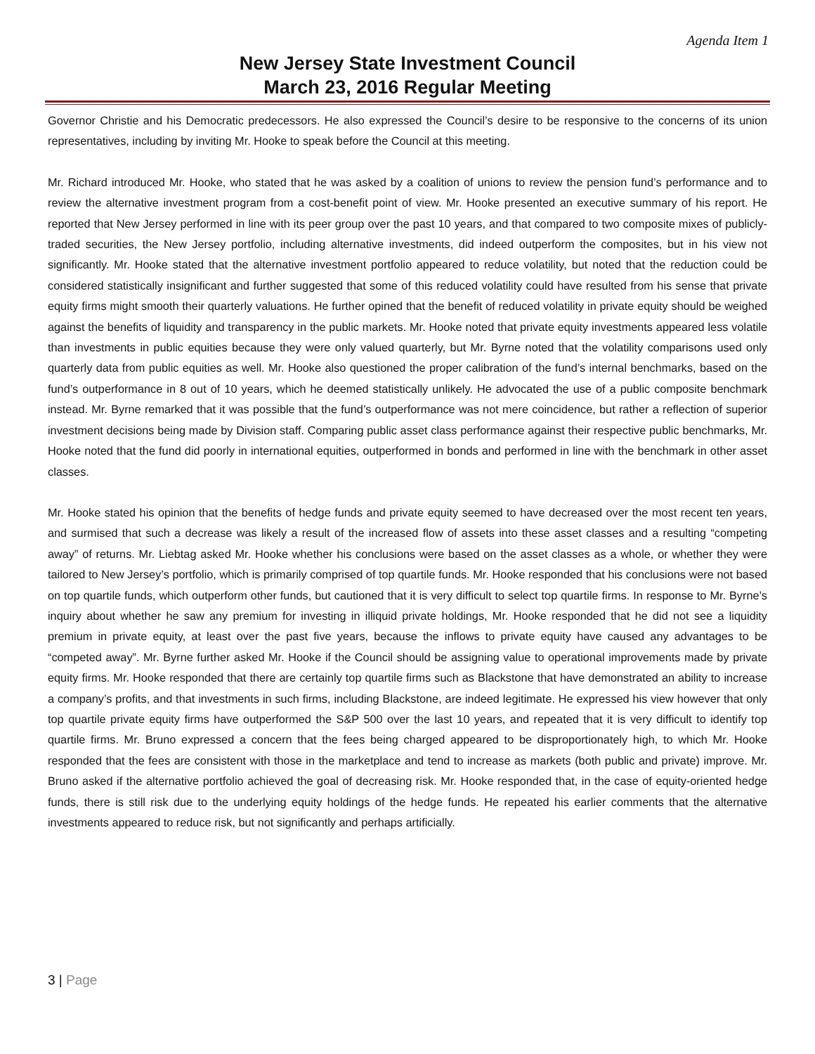Agenda Item 1
New Jersey State Investment Council
March 23, 2016 Regular Meeting
Governor Christie and his Democratic predecessors. He also expressed the Council’s desire to be responsive to the concerns of its union representatives, including by inviting Mr. Hooke to speak before the Council at this meeting.
Mr. Richard introduced Mr. Hooke, who stated that he was asked by a coalition of unions to review the pension fund’s performance and to review the alternative investment program from a cost-benefit point of view. Mr. Hooke presented an executive summary of his report. He reported that New Jersey performed in line with its peer group over the past 10 years, and that compared to two composite mixes of publicly-traded securities, the New Jersey portfolio, including alternative investments, did indeed outperform the composites, but in his view not significantly. Mr. Hooke stated that the alternative investment portfolio appeared to reduce volatility, but noted that the reduction could be considered statistically insignificant and further suggested that some of this reduced volatility could have resulted from his sense that private equity firms might smooth their quarterly valuations. He further opined that the benefit of reduced volatility in private equity should be weighed against the benefits of liquidity and transparency in the public markets. Mr. Hooke noted that private equity investments appeared less volatile than investments in public equities because they were only valued quarterly, but Mr. Byrne noted that the volatility comparisons used only quarterly data from public equities as well. Mr. Hooke also questioned the proper calibration of the fund’s internal benchmarks, based on the fund’s outperformance in 8 out of 10 years, which he deemed statistically unlikely. He advocated the use of a public composite benchmark instead. Mr. Byrne remarked that it was possible that the fund’s outperformance was not mere coincidence, but rather a reflection of superior investment decisions being made by Division staff. Comparing public asset class performance against their respective public benchmarks, Mr. Hooke noted that the fund did poorly in international equities, outperformed in bonds and performed in line with the benchmark in other asset classes.
Mr. Hooke stated his opinion that the benefits of hedge funds and private equity seemed to have decreased over the most recent ten years, and surmised that such a decrease was likely a result of the increased flow of assets into these asset classes and a resulting “competing away” of returns. Mr. Liebtag asked Mr. Hooke whether his conclusions were based on the asset classes as a whole, or whether they were tailored to New Jersey’s portfolio, which is primarily comprised of top quartile funds. Mr. Hooke responded that his conclusions were not based on top quartile funds, which outperform other funds, but cautioned that it is very difficult to select top quartile firms. In response to Mr. Byrne’s inquiry about whether he saw any premium for investing in illiquid private holdings, Mr. Hooke responded that he did not see a liquidity premium in private equity, at least over the past five years, because the inflows to private equity have caused any advantages to be “competed away”. Mr. Byrne further asked Mr. Hooke if the Council should be assigning value to operational improvements made by private equity firms. Mr. Hooke responded that there are certainly top quartile firms such as Blackstone that have demonstrated an ability to increase a company’s profits, and that investments in such firms, including Blackstone, are indeed legitimate. He expressed his view however that only top quartile private equity firms have outperformed the S&P 500 over the last 10 years, and repeated that it is very difficult to identify top quartile firms. Mr. Bruno expressed a concern that the fees being charged appeared to be disproportionately high, to which Mr. Hooke responded that the fees are consistent with those in the marketplace and tend to increase as markets (both public and private) improve. Mr. Bruno asked if the alternative portfolio achieved the goal of decreasing risk. Mr. Hooke responded that, in the case of equity-oriented hedge funds, there is still risk due to the underlying equity holdings of the hedge funds. He repeated his earlier comments that the alternative investments appeared to reduce risk, but not significantly and perhaps artificially.
3 | Page